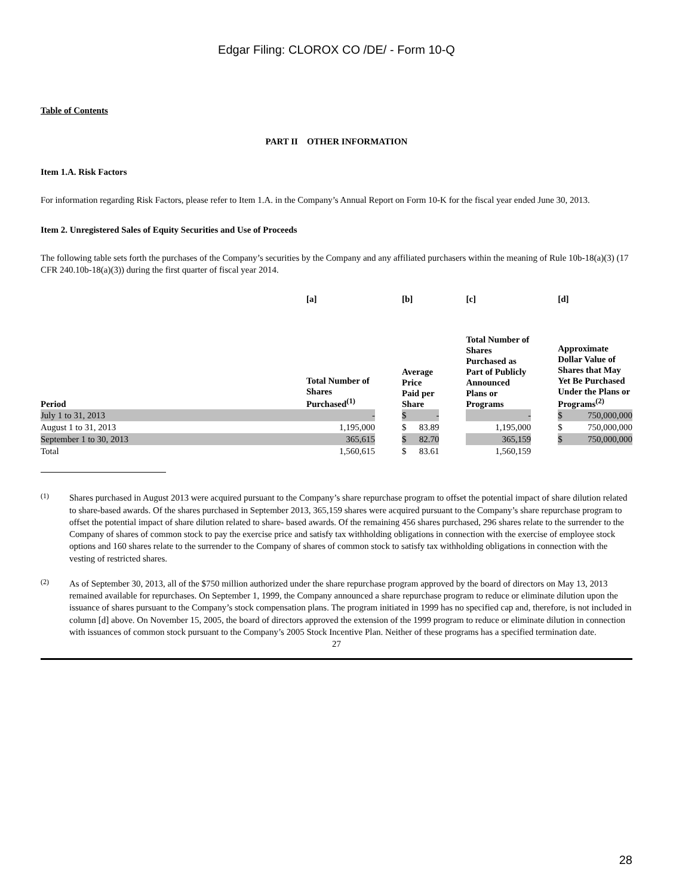Edgar Filing: CLOROX CO /DE/ - Form 10-Q
Table of Contents
PART II OTHER INFORMATION
Item 1.A. Risk Factors
For information regarding Risk Factors, please refer to Item 1.A. in the Company’s Annual Report on Form 10-K for the fiscal year ended June 30, 2013.
Item 2. Unregistered Sales of Equity Securities and Use of Proceeds
The following table sets forth the purchases of the Company’s securities by the Company and any affiliated purchasers within the meaning of Rule 10b-18(a)(3) (17 CFR 240.10b-18(a)(3)) during the first quarter of fiscal year 2014.
| | | [a] | | [b] | | | [c] | | [d] | |
| --- | --- | --- | --- | --- | --- | --- | --- | --- | --- | --- |
| Period | | Total Number of Shares Purchased<sup>(1)</sup> | | Average Price Paid per Share | | | Total Number of Shares Purchased as Part of Publicly Announced Plans or Programs | | Approximate Dollar Value of Shares that May Yet Be Purchased Under the Plans or Programs<sup>(2)</sup> | |
| July 1 to 31, 2013 | | - | | $ | - | | - | | $ | 750,000,000 |
| August 1 to 31, 2013 | | 1,195,000 | | $ | 83.89 | | 1,195,000 | | $ | 750,000,000 |
| September 1 to 30, 2013 | | 365,615 | | $ | 82.70 | | 365,159 | | $ | 750,000,000 |
| Total | | 1,560,615 | | $ | 83.61 | | 1,560,159 | | | |
(1)
Shares purchased in August 2013 were acquired pursuant to the Company’s share repurchase program to offset the potential impact of share dilution related to share-based awards. Of the shares purchased in September 2013, 365,159 shares were acquired pursuant to the Company’s share repurchase program to offset the potential impact of share dilution related to share- based awards. Of the remaining 456 shares purchased, 296 shares relate to the surrender to the Company of shares of common stock to pay the exercise price and satisfy tax withholding obligations in connection with the exercise of employee stock options and 160 shares relate to the surrender to the Company of shares of common stock to satisfy tax withholding obligations in connection with the vesting of restricted shares.
(2)
As of September 30, 2013, all of the $750 million authorized under the share repurchase program approved by the board of directors on May 13, 2013 remained available for repurchases. On September 1, 1999, the Company announced a share repurchase program to reduce or eliminate dilution upon the issuance of shares pursuant to the Company’s stock compensation plans. The program initiated in 1999 has no specified cap and, therefore, is not included in column [d] above. On November 15, 2005, the board of directors approved the extension of the 1999 program to reduce or eliminate dilution in connection with issuances of common stock pursuant to the Company’s 2005 Stock Incentive Plan. Neither of these programs has a specified termination date.
27
28